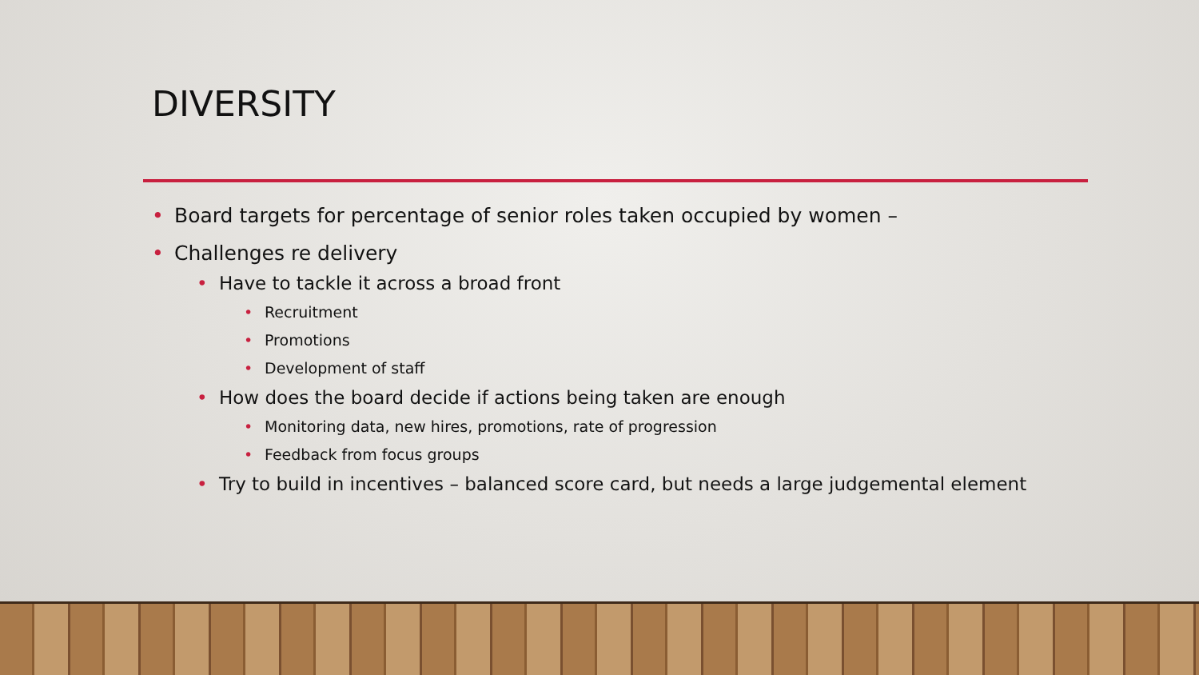DIVERSITY
• Board targets for percentage of senior roles taken occupied by women –
• Challenges re delivery
• Have to tackle it across a broad front
• Recruitment
• Promotions
• Development of staff
• How does the board decide if actions being taken are enough
• Monitoring data, new hires, promotions, rate of progression
• Feedback from focus groups
• Try to build in incentives – balanced score card, but needs a large judgemental element